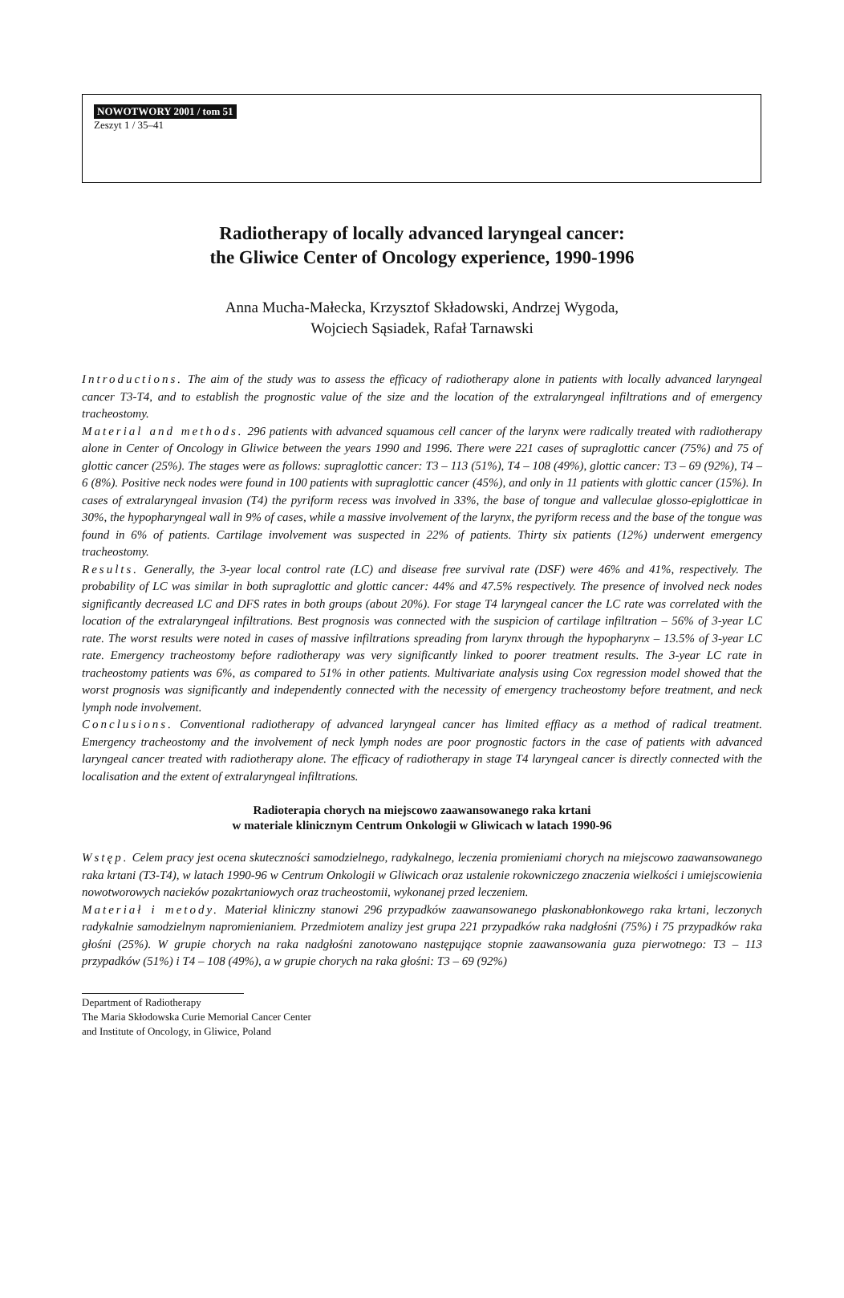NOWOTWORY 2001 / tom 51
Zeszyt 1 / 35–41
Radiotherapy of locally advanced laryngeal cancer:
the Gliwice Center of Oncology experience, 1990-1996
Anna Mucha-Małecka, Krzysztof Składowski, Andrzej Wygoda,
Wojciech Sąsiadek, Rafał Tarnawski
Introductions. The aim of the study was to assess the efficacy of radiotherapy alone in patients with locally advanced laryngeal cancer T3-T4, and to establish the prognostic value of the size and the location of the extralaryngeal infiltrations and of emergency tracheostomy.
Material and methods. 296 patients with advanced squamous cell cancer of the larynx were radically treated with radiotherapy alone in Center of Oncology in Gliwice between the years 1990 and 1996. There were 221 cases of supraglottic cancer (75%) and 75 of glottic cancer (25%). The stages were as follows: supraglottic cancer: T3 – 113 (51%), T4 – 108 (49%), glottic cancer: T3 – 69 (92%), T4 – 6 (8%). Positive neck nodes were found in 100 patients with supraglottic cancer (45%), and only in 11 patients with glottic cancer (15%). In cases of extralaryngeal invasion (T4) the pyriform recess was involved in 33%, the base of tongue and valleculae glosso-epiglotticae in 30%, the hypopharyngeal wall in 9% of cases, while a massive involvement of the larynx, the pyriform recess and the base of the tongue was found in 6% of patients. Cartilage involvement was suspected in 22% of patients. Thirty six patients (12%) underwent emergency tracheostomy.
Results. Generally, the 3-year local control rate (LC) and disease free survival rate (DSF) were 46% and 41%, respectively. The probability of LC was similar in both supraglottic and glottic cancer: 44% and 47.5% respectively. The presence of involved neck nodes significantly decreased LC and DFS rates in both groups (about 20%). For stage T4 laryngeal cancer the LC rate was correlated with the location of the extralaryngeal infiltrations. Best prognosis was connected with the suspicion of cartilage infiltration – 56% of 3-year LC rate. The worst results were noted in cases of massive infiltrations spreading from larynx through the hypopharynx – 13.5% of 3-year LC rate. Emergency tracheostomy before radiotherapy was very significantly linked to poorer treatment results. The 3-year LC rate in tracheostomy patients was 6%, as compared to 51% in other patients. Multivariate analysis using Cox regression model showed that the worst prognosis was significantly and independently connected with the necessity of emergency tracheostomy before treatment, and neck lymph node involvement.
Conclusions. Conventional radiotherapy of advanced laryngeal cancer has limited effiacy as a method of radical treatment. Emergency tracheostomy and the involvement of neck lymph nodes are poor prognostic factors in the case of patients with advanced laryngeal cancer treated with radiotherapy alone. The efficacy of radiotherapy in stage T4 laryngeal cancer is directly connected with the localisation and the extent of extralaryngeal infiltrations.
Radioterapia chorych na miejscowo zaawansowanego raka krtani
w materiale klinicznym Centrum Onkologii w Gliwicach w latach 1990-96
Wstęp. Celem pracy jest ocena skuteczności samodzielnego, radykalnego, leczenia promieniami chorych na miejscowo zaawansowanego raka krtani (T3-T4), w latach 1990-96 w Centrum Onkologii w Gliwicach oraz ustalenie rokowniczego znaczenia wielkości i umiejscowienia nowotworowych nacieków pozakrtaniowych oraz tracheostomii, wykonanej przed leczeniem.
Materiał i metody. Materiał kliniczny stanowi 296 przypadków zaawansowanego płaskonabłonkowego raka krtani, leczonych radykalnie samodzielnym napromienianiem. Przedmiotem analizy jest grupa 221 przypadków raka nadgłośni (75%) i 75 przypadków raka głośni (25%). W grupie chorych na raka nadgłośni zanotowano następujące stopnie zaawansowania guza pierwotnego: T3 – 113 przypadków (51%) i T4 – 108 (49%), a w grupie chorych na raka głośni: T3 – 69 (92%)
Department of Radiotherapy
The Maria Skłodowska Curie Memorial Cancer Center
and Institute of Oncology, in Gliwice, Poland